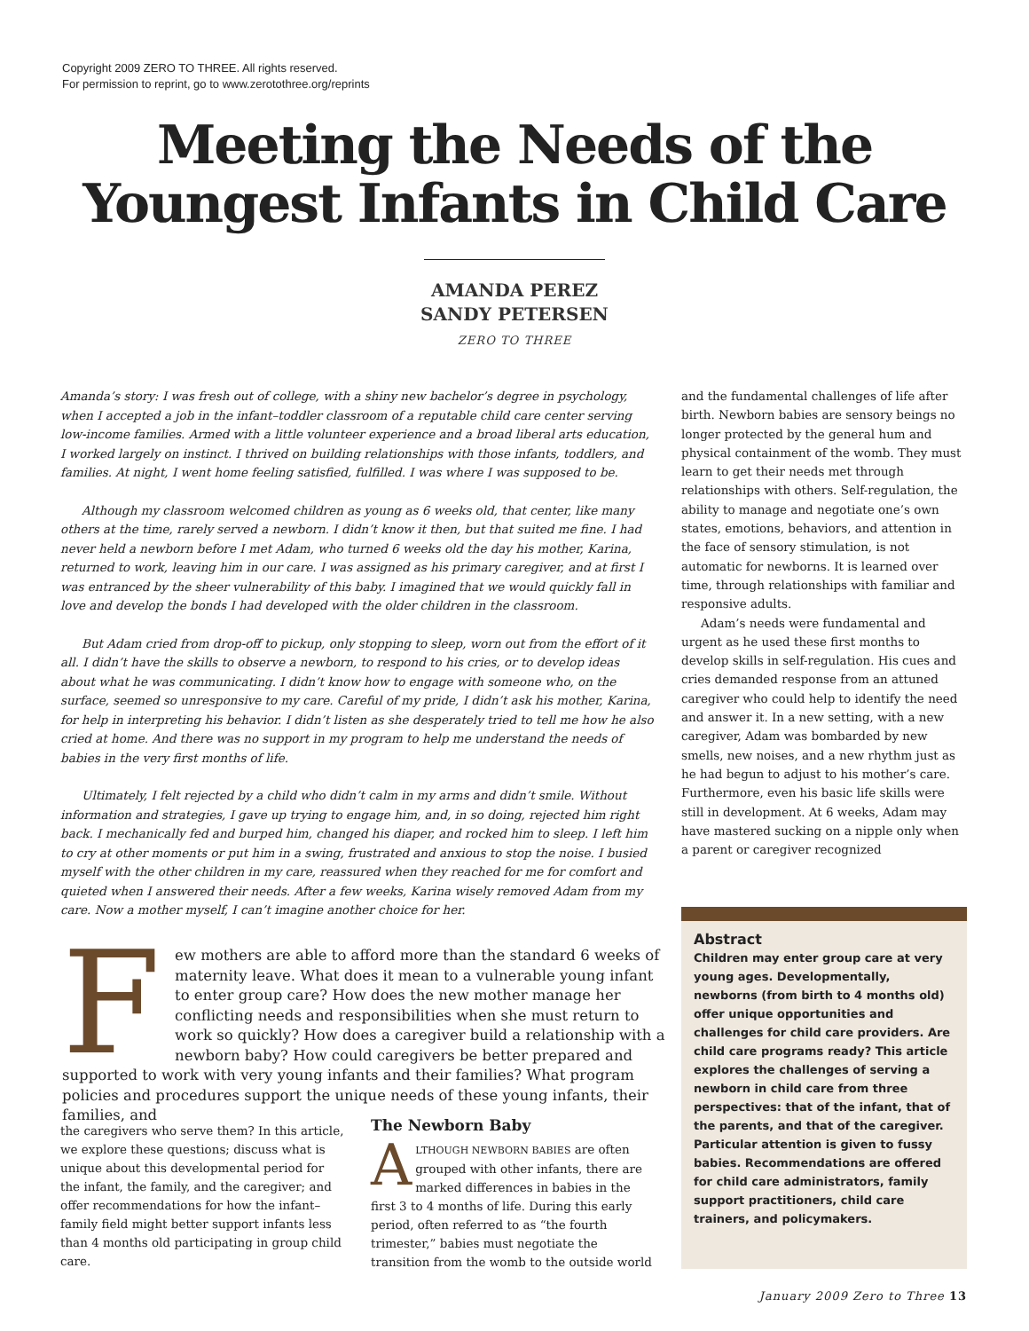Copyright 2009 ZERO TO THREE. All rights reserved.
For permission to reprint, go to www.zerotothree.org/reprints
Meeting the Needs of the Youngest Infants in Child Care
AMANDA PEREZ
SANDY PETERSEN
ZERO TO THREE
Amanda’s story: I was fresh out of college, with a shiny new bachelor’s degree in psychology, when I accepted a job in the infant–toddler classroom of a reputable child care center serving low-income families. Armed with a little volunteer experience and a broad liberal arts education, I worked largely on instinct. I thrived on building relationships with those infants, toddlers, and families. At night, I went home feeling satisfied, fulfilled. I was where I was supposed to be.
Although my classroom welcomed children as young as 6 weeks old, that center, like many others at the time, rarely served a newborn. I didn’t know it then, but that suited me fine. I had never held a newborn before I met Adam, who turned 6 weeks old the day his mother, Karina, returned to work, leaving him in our care. I was assigned as his primary caregiver, and at first I was entranced by the sheer vulnerability of this baby. I imagined that we would quickly fall in love and develop the bonds I had developed with the older children in the classroom.
But Adam cried from drop-off to pickup, only stopping to sleep, worn out from the effort of it all. I didn’t have the skills to observe a newborn, to respond to his cries, or to develop ideas about what he was communicating. I didn’t know how to engage with someone who, on the surface, seemed so unresponsive to my care. Careful of my pride, I didn’t ask his mother, Karina, for help in interpreting his behavior. I didn’t listen as she desperately tried to tell me how he also cried at home. And there was no support in my program to help me understand the needs of babies in the very first months of life.
Ultimately, I felt rejected by a child who didn’t calm in my arms and didn’t smile. Without information and strategies, I gave up trying to engage him, and, in so doing, rejected him right back. I mechanically fed and burped him, changed his diaper, and rocked him to sleep. I left him to cry at other moments or put him in a swing, frustrated and anxious to stop the noise. I busied myself with the other children in my care, reassured when they reached for me for comfort and quieted when I answered their needs. After a few weeks, Karina wisely removed Adam from my care. Now a mother myself, I can’t imagine another choice for her.
and the fundamental challenges of life after birth. Newborn babies are sensory beings no longer protected by the general hum and physical containment of the womb. They must learn to get their needs met through relationships with others. Self-regulation, the ability to manage and negotiate one’s own states, emotions, behaviors, and attention in the face of sensory stimulation, is not automatic for newborns. It is learned over time, through relationships with familiar and responsive adults.
Adam’s needs were fundamental and urgent as he used these first months to develop skills in self-regulation. His cues and cries demanded response from an attuned caregiver who could help to identify the need and answer it. In a new setting, with a new caregiver, Adam was bombarded by new smells, new noises, and a new rhythm just as he had begun to adjust to his mother’s care. Furthermore, even his basic life skills were still in development. At 6 weeks, Adam may have mastered sucking on a nipple only when a parent or caregiver recognized
Few mothers are able to afford more than the standard 6 weeks of maternity leave. What does it mean to a vulnerable young infant to enter group care? How does the new mother manage her conflicting needs and responsibilities when she must return to work so quickly? How does a caregiver build a relationship with a newborn baby? How could caregivers be better prepared and supported to work with very young infants and their families? What program policies and procedures support the unique needs of these young infants, their families, and
the caregivers who serve them? In this article, we explore these questions; discuss what is unique about this developmental period for the infant, the family, and the caregiver; and offer recommendations for how the infant–family field might better support infants less than 4 months old participating in group child care.
The Newborn Baby
ALTHOUGH NEWBORN BABIES are often grouped with other infants, there are marked differences in babies in the first 3 to 4 months of life. During this early period, often referred to as “the fourth trimester,” babies must negotiate the transition from the womb to the outside world
Abstract
Children may enter group care at very young ages. Developmentally, newborns (from birth to 4 months old) offer unique opportunities and challenges for child care providers. Are child care programs ready? This article explores the challenges of serving a newborn in child care from three perspectives: that of the infant, that of the parents, and that of the caregiver. Particular attention is given to fussy babies. Recommendations are offered for child care administrators, family support practitioners, child care trainers, and policymakers.
January 2009 Zero to Three 13